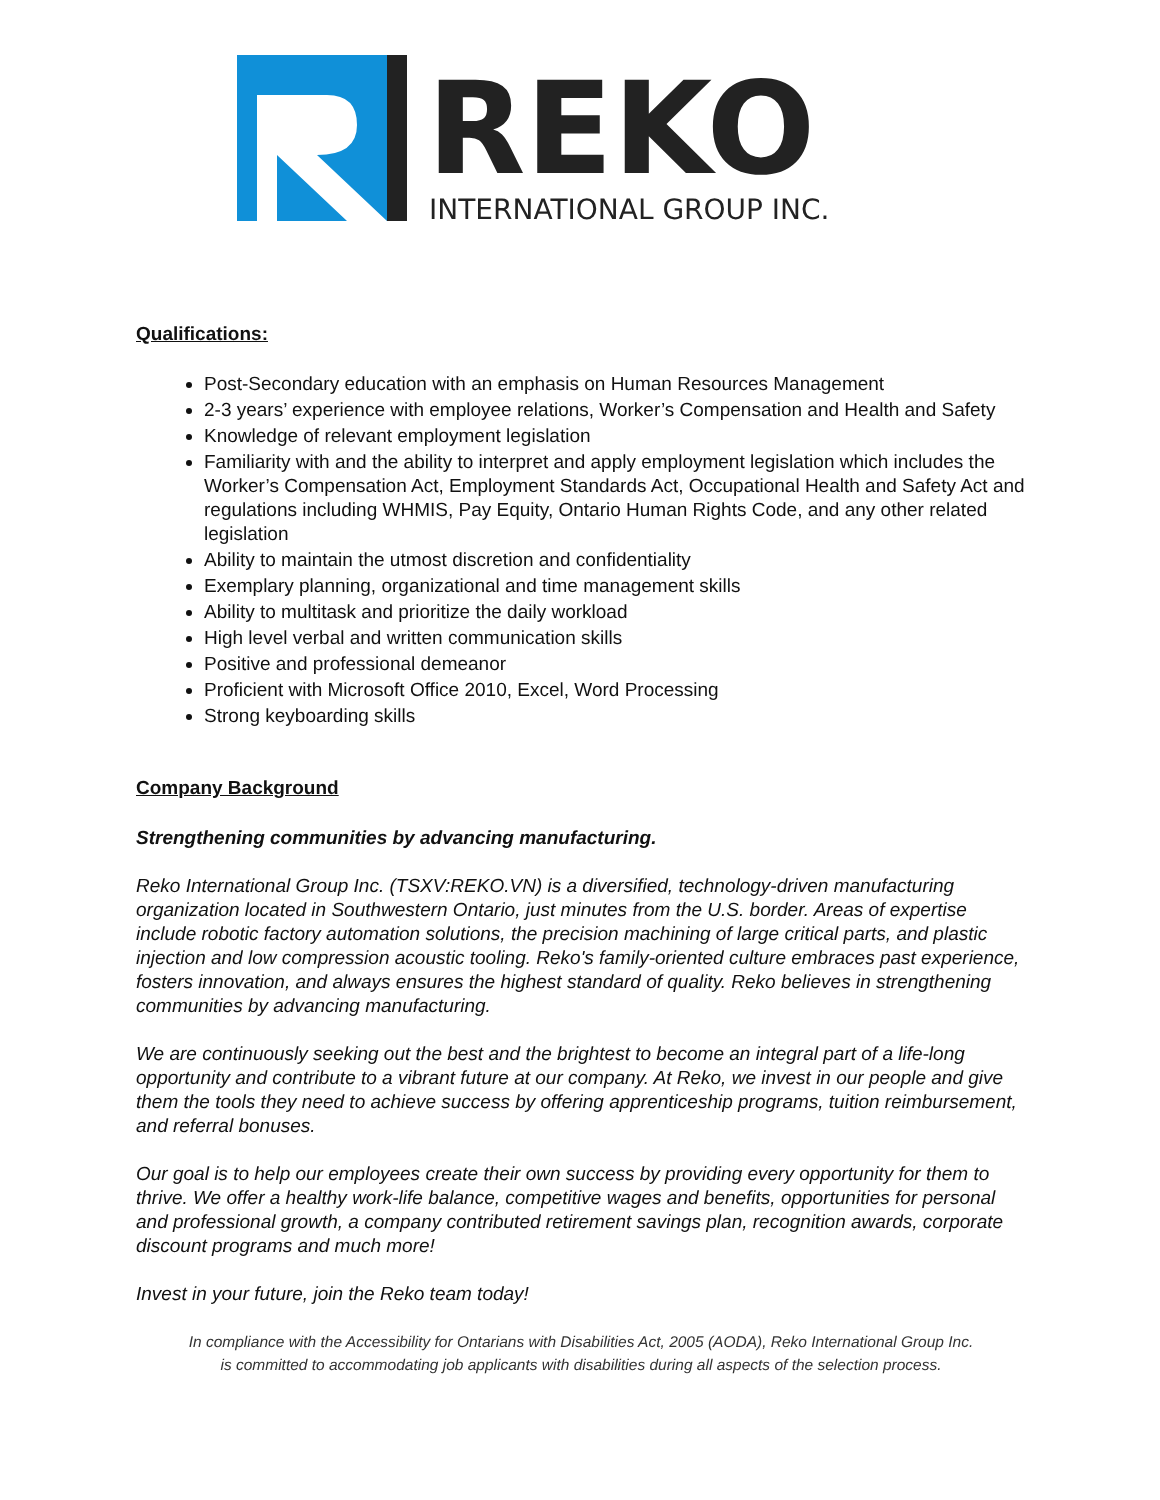REKO
INTERNATIONAL GROUP INC.
Qualifications:
Post-Secondary education with an emphasis on Human Resources Management
2-3 years’ experience with employee relations, Worker’s Compensation and Health and Safety
Knowledge of relevant employment legislation
Familiarity with and the ability to interpret and apply employment legislation which includes the Worker’s Compensation Act, Employment Standards Act, Occupational Health and Safety Act and regulations including WHMIS, Pay Equity, Ontario Human Rights Code, and any other related legislation
Ability to maintain the utmost discretion and confidentiality
Exemplary planning, organizational and time management skills
Ability to multitask and prioritize the daily workload
High level verbal and written communication skills
Positive and professional demeanor
Proficient with Microsoft Office 2010, Excel, Word Processing
Strong keyboarding skills
Company Background
Strengthening communities by advancing manufacturing.
Reko International Group Inc. (TSXV:REKO.VN) is a diversified, technology-driven manufacturing organization located in Southwestern Ontario, just minutes from the U.S. border. Areas of expertise include robotic factory automation solutions, the precision machining of large critical parts, and plastic injection and low compression acoustic tooling. Reko's family-oriented culture embraces past experience, fosters innovation, and always ensures the highest standard of quality. Reko believes in strengthening communities by advancing manufacturing.
We are continuously seeking out the best and the brightest to become an integral part of a life-long opportunity and contribute to a vibrant future at our company. At Reko, we invest in our people and give them the tools they need to achieve success by offering apprenticeship programs, tuition reimbursement, and referral bonuses.
Our goal is to help our employees create their own success by providing every opportunity for them to thrive. We offer a healthy work-life balance, competitive wages and benefits, opportunities for personal and professional growth, a company contributed retirement savings plan, recognition awards, corporate discount programs and much more!
Invest in your future, join the Reko team today!
In compliance with the Accessibility for Ontarians with Disabilities Act, 2005 (AODA), Reko International Group Inc.
is committed to accommodating job applicants with disabilities during all aspects of the selection process.